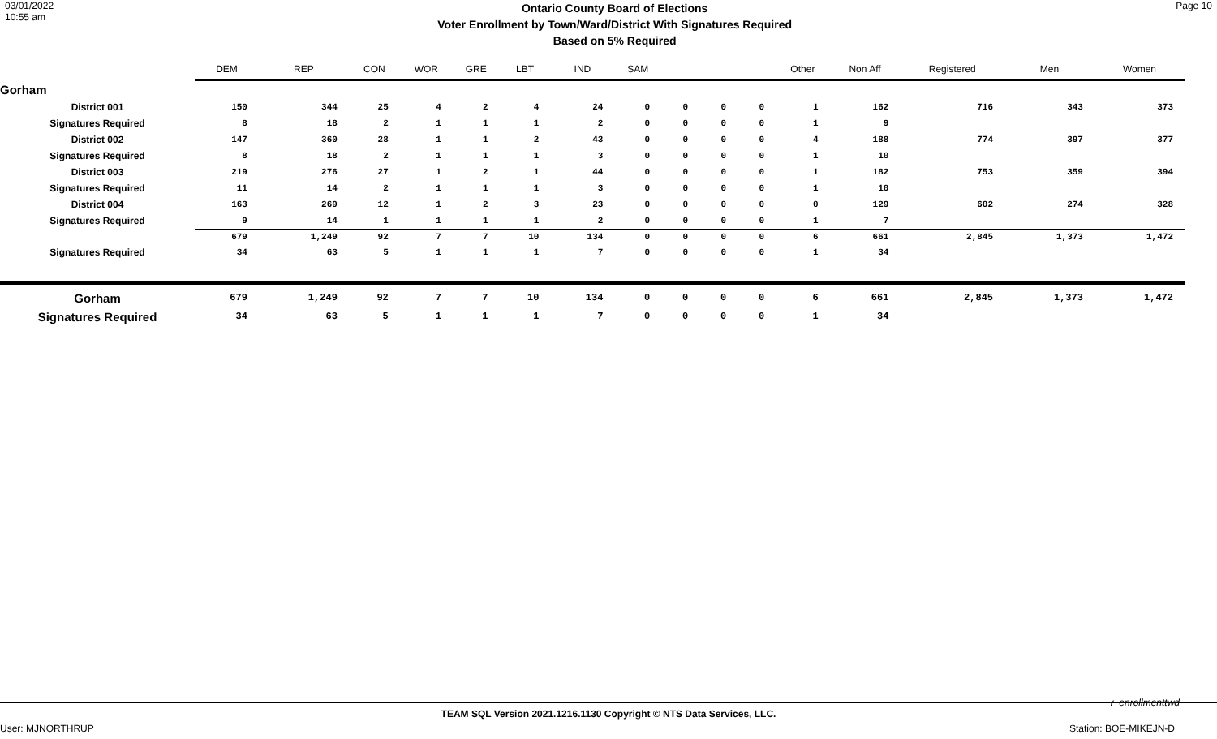03/01/2022
10:55 am
Ontario County Board of Elections
Voter Enrollment by Town/Ward/District With Signatures Required
Based on 5% Required
Page 10
| | DEM | REP | CON | WOR | GRE | LBT | IND | SAM | | | | Other | Non Aff | Registered | Men | Women |
| --- | --- | --- | --- | --- | --- | --- | --- | --- | --- | --- | --- | --- | --- | --- | --- | --- |
| Gorham | | | | | | | | | | | | | | | | |
| District 001 | 150 | 344 | 25 | 4 | 2 | 4 | 24 | 0 | 0 | 0 | 0 | 1 | 162 | 716 | 343 | 373 |
| Signatures Required | 8 | 18 | 2 | 1 | 1 | 1 | 2 | 0 | 0 | 0 | 0 | 1 | 9 | | | |
| District 002 | 147 | 360 | 28 | 1 | 1 | 2 | 43 | 0 | 0 | 0 | 0 | 4 | 188 | 774 | 397 | 377 |
| Signatures Required | 8 | 18 | 2 | 1 | 1 | 1 | 3 | 0 | 0 | 0 | 0 | 1 | 10 | | | |
| District 003 | 219 | 276 | 27 | 1 | 2 | 1 | 44 | 0 | 0 | 0 | 0 | 1 | 182 | 753 | 359 | 394 |
| Signatures Required | 11 | 14 | 2 | 1 | 1 | 1 | 3 | 0 | 0 | 0 | 0 | 1 | 10 | | | |
| District 004 | 163 | 269 | 12 | 1 | 2 | 3 | 23 | 0 | 0 | 0 | 0 | 0 | 129 | 602 | 274 | 328 |
| Signatures Required | 9 | 14 | 1 | 1 | 1 | 1 | 2 | 0 | 0 | 0 | 0 | 1 | 7 | | | |
| | 679 | 1,249 | 92 | 7 | 7 | 10 | 134 | 0 | 0 | 0 | 0 | 6 | 661 | 2,845 | 1,373 | 1,472 |
| Signatures Required | 34 | 63 | 5 | 1 | 1 | 1 | 7 | 0 | 0 | 0 | 0 | 1 | 34 | | | |
| Gorham | 679 | 1,249 | 92 | 7 | 7 | 10 | 134 | 0 | 0 | 0 | 0 | 6 | 661 | 2,845 | 1,373 | 1,472 |
| Signatures Required | 34 | 63 | 5 | 1 | 1 | 1 | 7 | 0 | 0 | 0 | 0 | 1 | 34 | | | |
r_enrollmenttwd
TEAM SQL Version 2021.1216.1130 Copyright © NTS Data Services, LLC.
User: MJNORTHRUP Station: BOE-MIKEJN-D